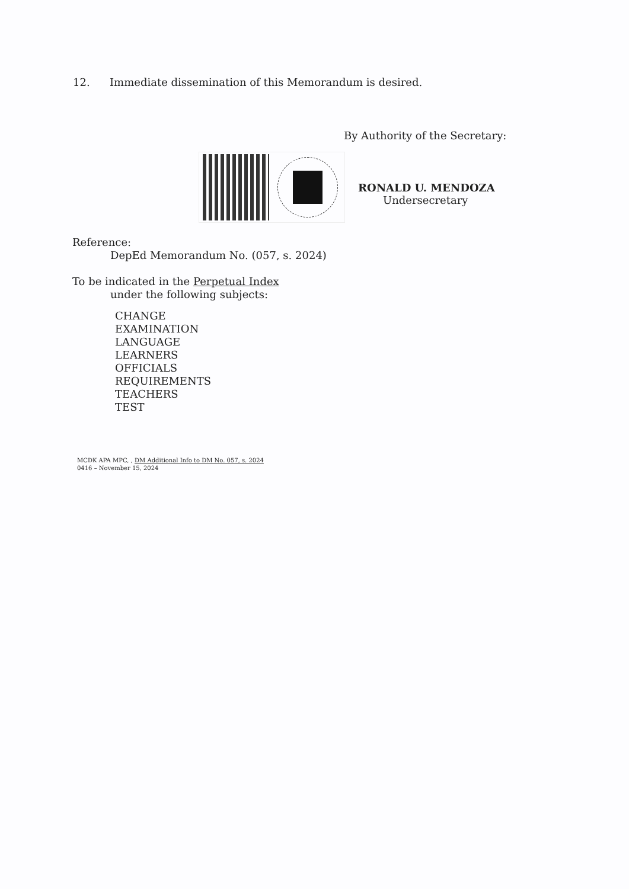12. Immediate dissemination of this Memorandum is desired.
By Authority of the Secretary:
RONALD U. MENDOZA
Undersecretary
Reference:
DepEd Memorandum No. (057, s. 2024)
To be indicated in the Perpetual Index
under the following subjects:
CHANGE
EXAMINATION
LANGUAGE
LEARNERS
OFFICIALS
REQUIREMENTS
TEACHERS
TEST
MCDK APA MPC, , DM Additional Info to DM No. 057, s. 2024
0416 – November 15, 2024